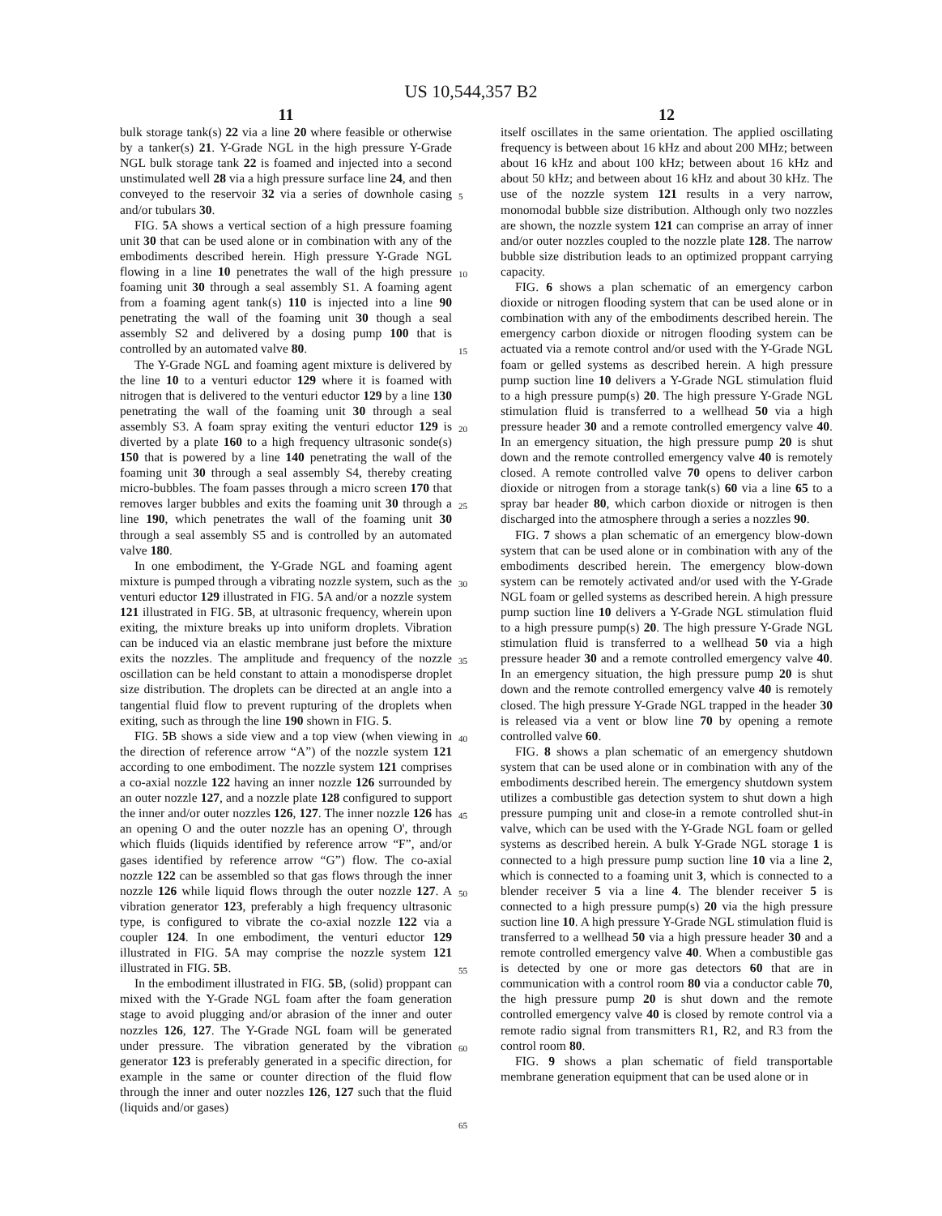US 10,544,357 B2
11
bulk storage tank(s) 22 via a line 20 where feasible or otherwise by a tanker(s) 21. Y-Grade NGL in the high pressure Y-Grade NGL bulk storage tank 22 is foamed and injected into a second unstimulated well 28 via a high pressure surface line 24, and then conveyed to the reservoir 32 via a series of downhole casing and/or tubulars 30.
FIG. 5 A shows a vertical section of a high pressure foaming unit 30 that can be used alone or in combination with any of the embodiments described herein. High pressure Y-Grade NGL flowing in a line 10 penetrates the wall of the high pressure foaming unit 30 through a seal assembly S1. A foaming agent from a foaming agent tank(s) 110 is injected into a line 90 penetrating the wall of the foaming unit 30 though a seal assembly S2 and delivered by a dosing pump 100 that is controlled by an automated valve 80.
The Y-Grade NGL and foaming agent mixture is delivered by the line 10 to a venturi eductor 129 where it is foamed with nitrogen that is delivered to the venturi eductor 129 by a line 130 penetrating the wall of the foaming unit 30 through a seal assembly S3. A foam spray exiting the venturi eductor 129 is diverted by a plate 160 to a high frequency ultrasonic sonde(s) 150 that is powered by a line 140 penetrating the wall of the foaming unit 30 through a seal assembly S4, thereby creating micro-bubbles. The foam passes through a micro screen 170 that removes larger bubbles and exits the foaming unit 30 through a line 190, which penetrates the wall of the foaming unit 30 through a seal assembly S5 and is controlled by an automated valve 180.
In one embodiment, the Y-Grade NGL and foaming agent mixture is pumped through a vibrating nozzle system, such as the venturi eductor 129 illustrated in FIG. 5 A and/or a nozzle system 121 illustrated in FIG. 5 B, at ultrasonic frequency, wherein upon exiting, the mixture breaks up into uniform droplets. Vibration can be induced via an elastic membrane just before the mixture exits the nozzles. The amplitude and frequency of the nozzle oscillation can be held constant to attain a monodisperse droplet size distribution. The droplets can be directed at an angle into a tangential fluid flow to prevent rupturing of the droplets when exiting, such as through the line 190 shown in FIG. 5.
FIG. 5 B shows a side view and a top view (when viewing in the direction of reference arrow “A”) of the nozzle system 121 according to one embodiment. The nozzle system 121 comprises a co-axial nozzle 122 having an inner nozzle 126 surrounded by an outer nozzle 127, and a nozzle plate 128 configured to support the inner and/or outer nozzles 126, 127. The inner nozzle 126 has an opening O and the outer nozzle has an opening O', through which fluids (liquids identified by reference arrow “F”, and/or gases identified by reference arrow “G”) flow. The co-axial nozzle 122 can be assembled so that gas flows through the inner nozzle 126 while liquid flows through the outer nozzle 127. A vibration generator 123, preferably a high frequency ultrasonic type, is configured to vibrate the co-axial nozzle 122 via a coupler 124. In one embodiment, the venturi eductor 129 illustrated in FIG. 5 A may comprise the nozzle system 121 illustrated in FIG. 5 B.
In the embodiment illustrated in FIG. 5 B, (solid) proppant can mixed with the Y-Grade NGL foam after the foam generation stage to avoid plugging and/or abrasion of the inner and outer nozzles 126, 127. The Y-Grade NGL foam will be generated under pressure. The vibration generated by the vibration generator 123 is preferably generated in a specific direction, for example in the same or counter direction of the fluid flow through the inner and outer nozzles 126, 127 such that the fluid (liquids and/or gases)
12
itself oscillates in the same orientation. The applied oscillating frequency is between about 16 kHz and about 200 MHz; between about 16 kHz and about 100 kHz; between about 16 kHz and about 50 kHz; and between about 16 kHz and about 30 kHz. The use of the nozzle system 121 results in a very narrow, monomodal bubble size distribution. Although only two nozzles are shown, the nozzle system 121 can comprise an array of inner and/or outer nozzles coupled to the nozzle plate 128. The narrow bubble size distribution leads to an optimized proppant carrying capacity.
FIG. 6 shows a plan schematic of an emergency carbon dioxide or nitrogen flooding system that can be used alone or in combination with any of the embodiments described herein. The emergency carbon dioxide or nitrogen flooding system can be actuated via a remote control and/or used with the Y-Grade NGL foam or gelled systems as described herein. A high pressure pump suction line 10 delivers a Y-Grade NGL stimulation fluid to a high pressure pump(s) 20. The high pressure Y-Grade NGL stimulation fluid is transferred to a wellhead 50 via a high pressure header 30 and a remote controlled emergency valve 40. In an emergency situation, the high pressure pump 20 is shut down and the remote controlled emergency valve 40 is remotely closed. A remote controlled valve 70 opens to deliver carbon dioxide or nitrogen from a storage tank(s) 60 via a line 65 to a spray bar header 80, which carbon dioxide or nitrogen is then discharged into the atmosphere through a series a nozzles 90.
FIG. 7 shows a plan schematic of an emergency blow-down system that can be used alone or in combination with any of the embodiments described herein. The emergency blow-down system can be remotely activated and/or used with the Y-Grade NGL foam or gelled systems as described herein. A high pressure pump suction line 10 delivers a Y-Grade NGL stimulation fluid to a high pressure pump(s) 20. The high pressure Y-Grade NGL stimulation fluid is transferred to a wellhead 50 via a high pressure header 30 and a remote controlled emergency valve 40. In an emergency situation, the high pressure pump 20 is shut down and the remote controlled emergency valve 40 is remotely closed. The high pressure Y-Grade NGL trapped in the header 30 is released via a vent or blow line 70 by opening a remote controlled valve 60.
FIG. 8 shows a plan schematic of an emergency shutdown system that can be used alone or in combination with any of the embodiments described herein. The emergency shutdown system utilizes a combustible gas detection system to shut down a high pressure pumping unit and close-in a remote controlled shut-in valve, which can be used with the Y-Grade NGL foam or gelled systems as described herein. A bulk Y-Grade NGL storage 1 is connected to a high pressure pump suction line 10 via a line 2, which is connected to a foaming unit 3, which is connected to a blender receiver 5 via a line 4. The blender receiver 5 is connected to a high pressure pump(s) 20 via the high pressure suction line 10. A high pressure Y-Grade NGL stimulation fluid is transferred to a wellhead 50 via a high pressure header 30 and a remote controlled emergency valve 40. When a combustible gas is detected by one or more gas detectors 60 that are in communication with a control room 80 via a conductor cable 70, the high pressure pump 20 is shut down and the remote controlled emergency valve 40 is closed by remote control via a remote radio signal from transmitters R1, R2, and R3 from the control room 80.
FIG. 9 shows a plan schematic of field transportable membrane generation equipment that can be used alone or in
5
10
15
20
25
30
35
40
45
50
55
60
65